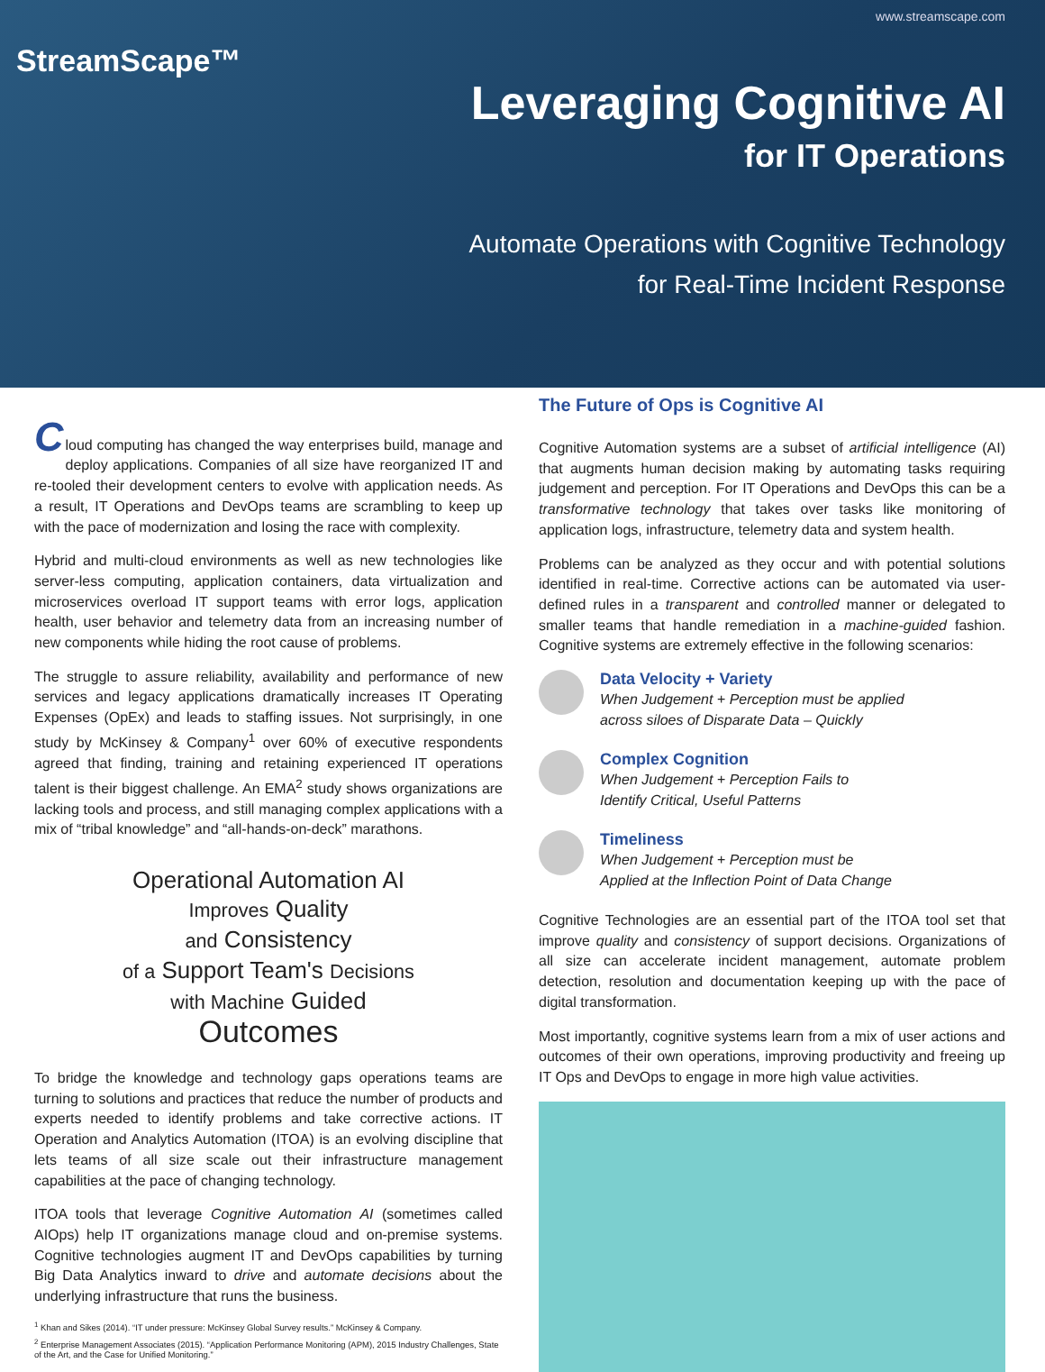www.streamscape.com
StreamScape™
Leveraging Cognitive AI
for IT Operations
Automate Operations with Cognitive Technology
for Real-Time Incident Response
C
loud computing has changed the way enterprises build, manage and deploy applications. Companies of all size have reorganized IT and re-tooled their development centers to evolve with application needs. As a result, IT Operations and DevOps teams are scrambling to keep up with the pace of modernization and losing the race with complexity.
Hybrid and multi-cloud environments as well as new technologies like server-less computing, application containers, data virtualization and microservices overload IT support teams with error logs, application health, user behavior and telemetry data from an increasing number of new components while hiding the root cause of problems.
The struggle to assure reliability, availability and performance of new services and legacy applications dramatically increases IT Operating Expenses (OpEx) and leads to staffing issues. Not surprisingly, in one study by McKinsey & Company<sup>1</sup> over 60% of executive respondents agreed that finding, training and retaining experienced IT operations talent is their biggest challenge. An EMA<sup>2</sup> study shows organizations are lacking tools and process, and still managing complex applications with a mix of “tribal knowledge” and “all-hands-on-deck” marathons.
Operational Automation AI
Improves Quality
and Consistency
of a Support Team's Decisions
with Machine Guided
Outcomes
To bridge the knowledge and technology gaps operations teams are turning to solutions and practices that reduce the number of products and experts needed to identify problems and take corrective actions. IT Operation and Analytics Automation (ITOA) is an evolving discipline that lets teams of all size scale out their infrastructure management capabilities at the pace of changing technology.
ITOA tools that leverage Cognitive Automation AI (sometimes called AIOps) help IT organizations manage cloud and on-premise systems. Cognitive technologies augment IT and DevOps capabilities by turning Big Data Analytics inward to drive and automate decisions about the underlying infrastructure that runs the business.
<sup>1</sup> Khan and Sikes (2014). “IT under pressure: McKinsey Global Survey results.” McKinsey & Company.
<sup>2</sup> Enterprise Management Associates (2015). “Application Performance Monitoring (APM), 2015 Industry Challenges, State of the Art, and the Case for Unified Monitoring.”
The Future of Ops is Cognitive AI
Cognitive Automation systems are a subset of artificial intelligence (AI) that augments human decision making by automating tasks requiring judgement and perception. For IT Operations and DevOps this can be a transformative technology that takes over tasks like monitoring of application logs, infrastructure, telemetry data and system health.
Problems can be analyzed as they occur and with potential solutions identified in real-time. Corrective actions can be automated via user-defined rules in a transparent and controlled manner or delegated to smaller teams that handle remediation in a machine-guided fashion. Cognitive systems are extremely effective in the following scenarios:
Data Velocity + Variety
When Judgement + Perception must be applied
across siloes of Disparate Data – Quickly
Complex Cognition
When Judgement + Perception Fails to
Identify Critical, Useful Patterns
Timeliness
When Judgement + Perception must be
Applied at the Inflection Point of Data Change
Cognitive Technologies are an essential part of the ITOA tool set that improve quality and consistency of support decisions. Organizations of all size can accelerate incident management, automate problem detection, resolution and documentation keeping up with the pace of digital transformation.
Most importantly, cognitive systems learn from a mix of user actions and outcomes of their own operations, improving productivity and freeing up IT Ops and DevOps to engage in more high value activities.